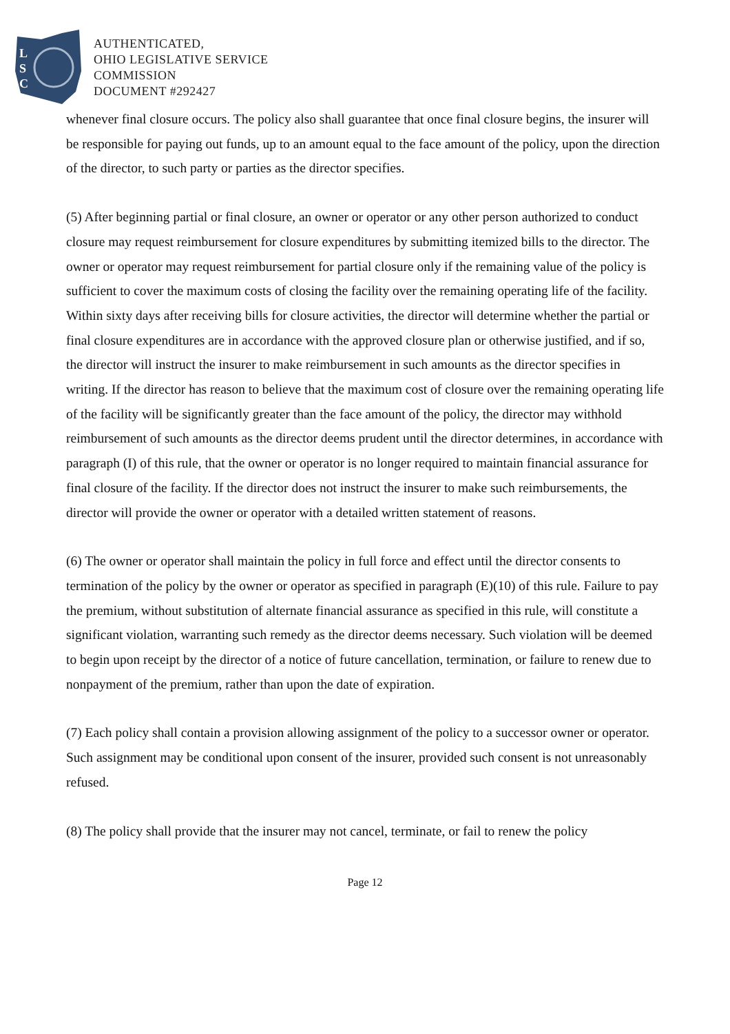L
S
C
AUTHENTICATED,
OHIO LEGISLATIVE SERVICE
COMMISSION
DOCUMENT #292427
whenever final closure occurs. The policy also shall guarantee that once final closure begins, the insurer will be responsible for paying out funds, up to an amount equal to the face amount of the policy, upon the direction of the director, to such party or parties as the director specifies.
(5) After beginning partial or final closure, an owner or operator or any other person authorized to conduct closure may request reimbursement for closure expenditures by submitting itemized bills to the director. The owner or operator may request reimbursement for partial closure only if the remaining value of the policy is sufficient to cover the maximum costs of closing the facility over the remaining operating life of the facility. Within sixty days after receiving bills for closure activities, the director will determine whether the partial or final closure expenditures are in accordance with the approved closure plan or otherwise justified, and if so, the director will instruct the insurer to make reimbursement in such amounts as the director specifies in writing. If the director has reason to believe that the maximum cost of closure over the remaining operating life of the facility will be significantly greater than the face amount of the policy, the director may withhold reimbursement of such amounts as the director deems prudent until the director determines, in accordance with paragraph (I) of this rule, that the owner or operator is no longer required to maintain financial assurance for final closure of the facility. If the director does not instruct the insurer to make such reimbursements, the director will provide the owner or operator with a detailed written statement of reasons.
(6) The owner or operator shall maintain the policy in full force and effect until the director consents to termination of the policy by the owner or operator as specified in paragraph (E)(10) of this rule. Failure to pay the premium, without substitution of alternate financial assurance as specified in this rule, will constitute a significant violation, warranting such remedy as the director deems necessary. Such violation will be deemed to begin upon receipt by the director of a notice of future cancellation, termination, or failure to renew due to nonpayment of the premium, rather than upon the date of expiration.
(7) Each policy shall contain a provision allowing assignment of the policy to a successor owner or operator. Such assignment may be conditional upon consent of the insurer, provided such consent is not unreasonably refused.
(8) The policy shall provide that the insurer may not cancel, terminate, or fail to renew the policy
Page 12